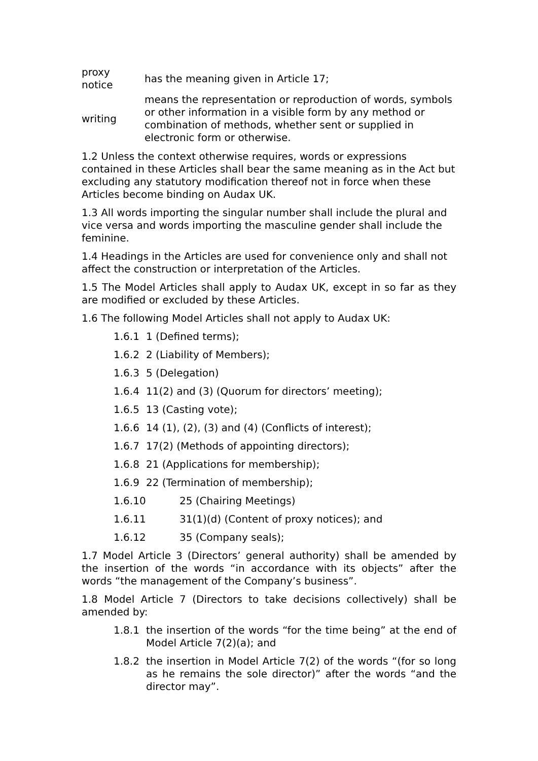| proxy notice | has the meaning given in Article 17; |
| writing | means the representation or reproduction of words, symbols or other information in a visible form by any method or combination of methods, whether sent or supplied in electronic form or otherwise. |
1.2 Unless the context otherwise requires, words or expressions contained in these Articles shall bear the same meaning as in the Act but excluding any statutory modification thereof not in force when these Articles become binding on Audax UK.
1.3 All words importing the singular number shall include the plural and vice versa and words importing the masculine gender shall include the feminine.
1.4 Headings in the Articles are used for convenience only and shall not affect the construction or interpretation of the Articles.
1.5 The Model Articles shall apply to Audax UK, except in so far as they are modified or excluded by these Articles.
1.6 The following Model Articles shall not apply to Audax UK:
1.6.1 1 (Defined terms);
1.6.2 2 (Liability of Members);
1.6.3 5 (Delegation)
1.6.4 11(2) and (3) (Quorum for directors’ meeting);
1.6.5 13 (Casting vote);
1.6.6 14 (1), (2), (3) and (4) (Conflicts of interest);
1.6.7 17(2) (Methods of appointing directors);
1.6.8 21 (Applications for membership);
1.6.9 22 (Termination of membership);
1.6.10 25 (Chairing Meetings)
1.6.11 31(1)(d) (Content of proxy notices); and
1.6.12 35 (Company seals);
1.7 Model Article 3 (Directors’ general authority) shall be amended by the insertion of the words “in accordance with its objects” after the words “the management of the Company’s business”.
1.8 Model Article 7 (Directors to take decisions collectively) shall be amended by:
1.8.1 the insertion of the words “for the time being” at the end of Model Article 7(2)(a); and
1.8.2 the insertion in Model Article 7(2) of the words “(for so long as he remains the sole director)” after the words “and the director may”.